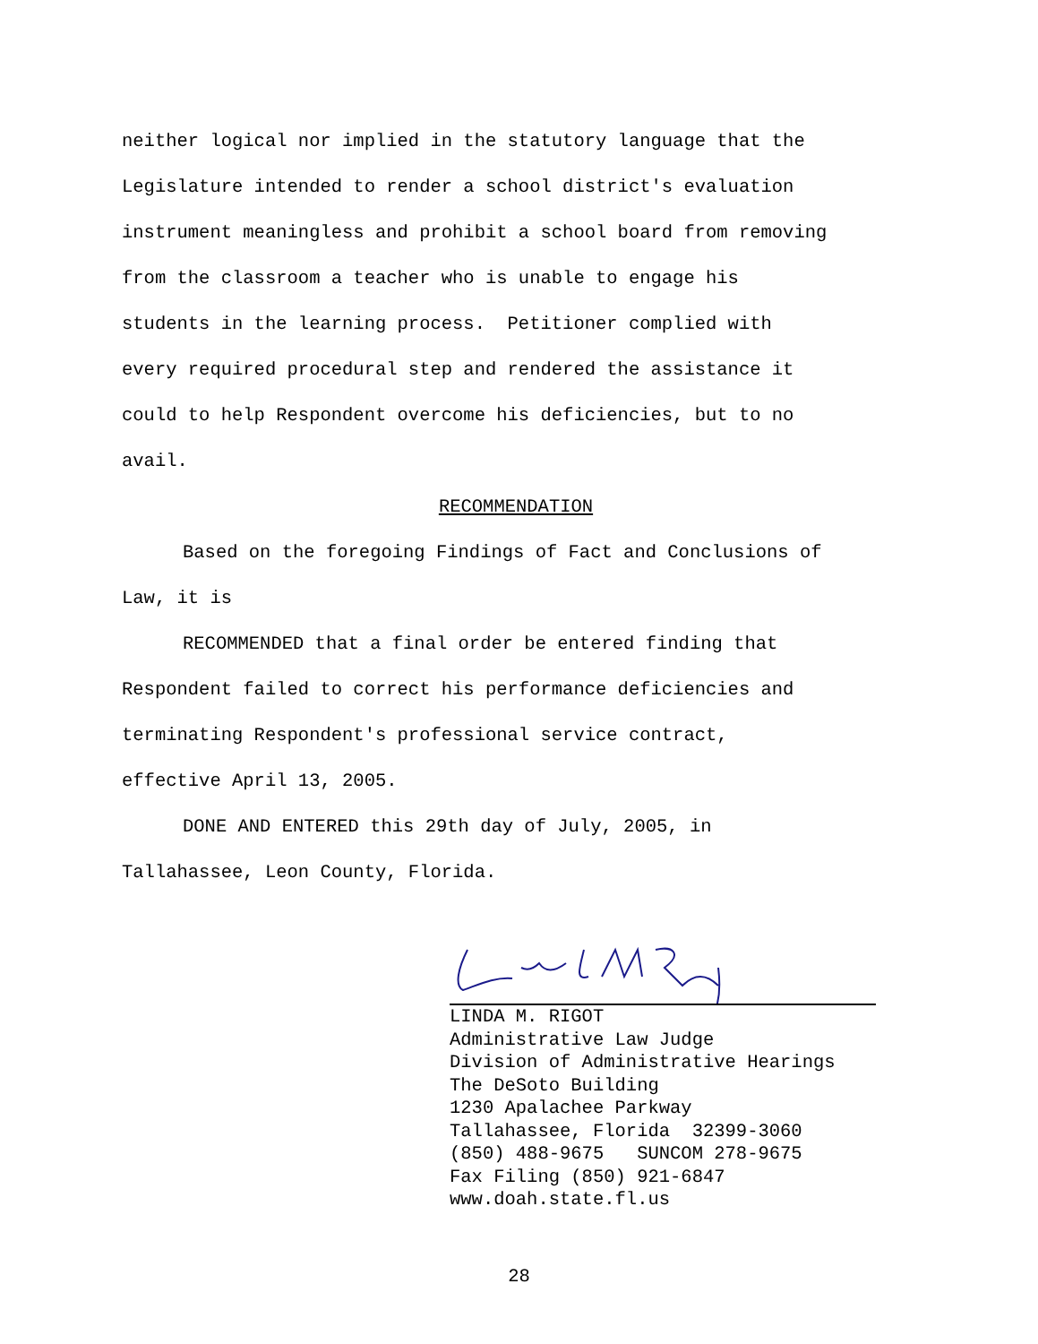neither logical nor implied in the statutory language that the
Legislature intended to render a school district's evaluation
instrument meaningless and prohibit a school board from removing
from the classroom a teacher who is unable to engage his
students in the learning process. Petitioner complied with
every required procedural step and rendered the assistance it
could to help Respondent overcome his deficiencies, but to no
avail.
RECOMMENDATION
Based on the foregoing Findings of Fact and Conclusions of
Law, it is
RECOMMENDED that a final order be entered finding that
Respondent failed to correct his performance deficiencies and
terminating Respondent's professional service contract,
effective April 13, 2005.
DONE AND ENTERED this 29th day of July, 2005, in
Tallahassee, Leon County, Florida.
LINDA M. RIGOT Administrative Law Judge Division of Administrative Hearings The DeSoto Building 1230 Apalachee Parkway Tallahassee, Florida 32399-3060 (850) 488-9675 SUNCOM 278-9675 Fax Filing (850) 921-6847 www.doah.state.fl.us
28